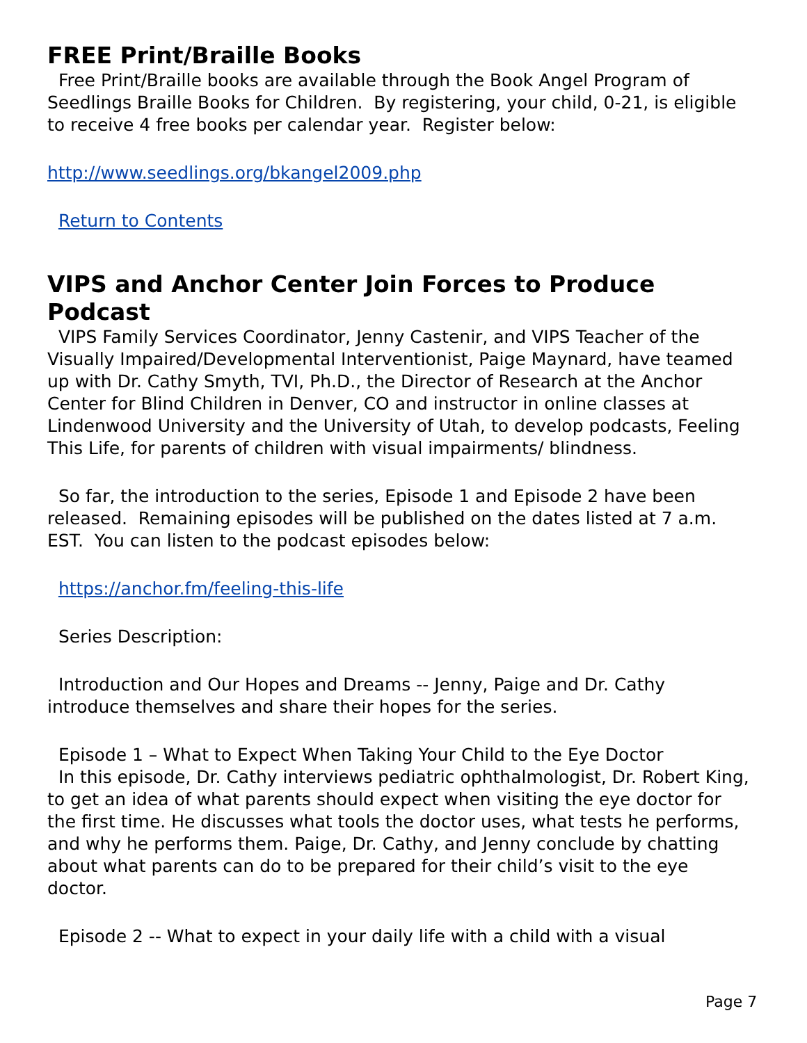FREE Print/Braille Books
Free Print/Braille books are available through the Book Angel Program of Seedlings Braille Books for Children. By registering, your child, 0-21, is eligible to receive 4 free books per calendar year. Register below:
http://www.seedlings.org/bkangel2009.php
Return to Contents
VIPS and Anchor Center Join Forces to Produce Podcast
VIPS Family Services Coordinator, Jenny Castenir, and VIPS Teacher of the Visually Impaired/Developmental Interventionist, Paige Maynard, have teamed up with Dr. Cathy Smyth, TVI, Ph.D., the Director of Research at the Anchor Center for Blind Children in Denver, CO and instructor in online classes at Lindenwood University and the University of Utah, to develop podcasts, Feeling This Life, for parents of children with visual impairments/ blindness.
So far, the introduction to the series, Episode 1 and Episode 2 have been released. Remaining episodes will be published on the dates listed at 7 a.m. EST. You can listen to the podcast episodes below:
https://anchor.fm/feeling-this-life
Series Description:
Introduction and Our Hopes and Dreams -- Jenny, Paige and Dr. Cathy introduce themselves and share their hopes for the series.
Episode 1 – What to Expect When Taking Your Child to the Eye Doctor
In this episode, Dr. Cathy interviews pediatric ophthalmologist, Dr. Robert King, to get an idea of what parents should expect when visiting the eye doctor for the first time. He discusses what tools the doctor uses, what tests he performs, and why he performs them. Paige, Dr. Cathy, and Jenny conclude by chatting about what parents can do to be prepared for their child’s visit to the eye doctor.
Episode 2 -- What to expect in your daily life with a child with a visual
Page 7